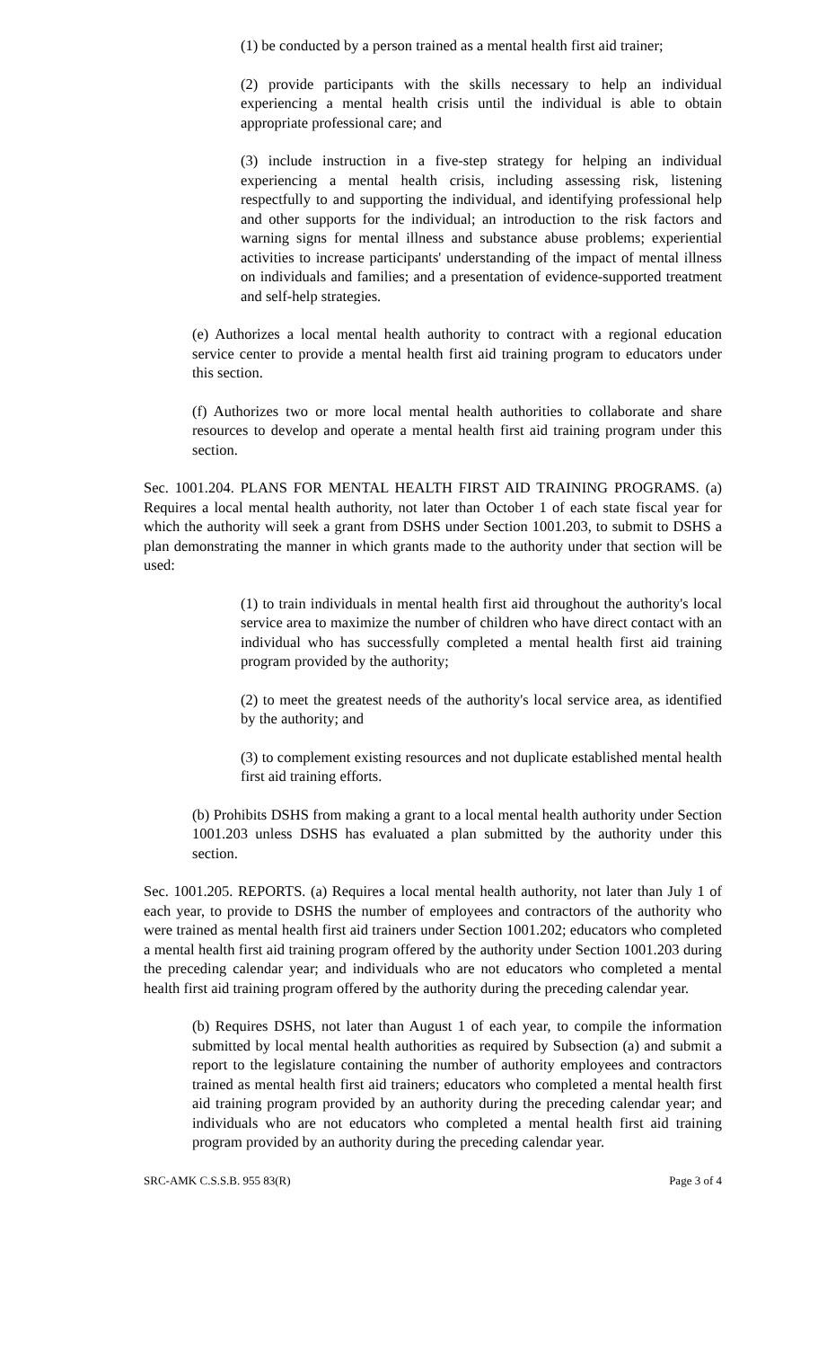(1) be conducted by a person trained as a mental health first aid trainer;
(2) provide participants with the skills necessary to help an individual experiencing a mental health crisis until the individual is able to obtain appropriate professional care; and
(3) include instruction in a five-step strategy for helping an individual experiencing a mental health crisis, including assessing risk, listening respectfully to and supporting the individual, and identifying professional help and other supports for the individual; an introduction to the risk factors and warning signs for mental illness and substance abuse problems; experiential activities to increase participants' understanding of the impact of mental illness on individuals and families; and a presentation of evidence-supported treatment and self-help strategies.
(e) Authorizes a local mental health authority to contract with a regional education service center to provide a mental health first aid training program to educators under this section.
(f) Authorizes two or more local mental health authorities to collaborate and share resources to develop and operate a mental health first aid training program under this section.
Sec. 1001.204. PLANS FOR MENTAL HEALTH FIRST AID TRAINING PROGRAMS. (a) Requires a local mental health authority, not later than October 1 of each state fiscal year for which the authority will seek a grant from DSHS under Section 1001.203, to submit to DSHS a plan demonstrating the manner in which grants made to the authority under that section will be used:
(1) to train individuals in mental health first aid throughout the authority's local service area to maximize the number of children who have direct contact with an individual who has successfully completed a mental health first aid training program provided by the authority;
(2) to meet the greatest needs of the authority's local service area, as identified by the authority; and
(3) to complement existing resources and not duplicate established mental health first aid training efforts.
(b) Prohibits DSHS from making a grant to a local mental health authority under Section 1001.203 unless DSHS has evaluated a plan submitted by the authority under this section.
Sec. 1001.205. REPORTS. (a) Requires a local mental health authority, not later than July 1 of each year, to provide to DSHS the number of employees and contractors of the authority who were trained as mental health first aid trainers under Section 1001.202; educators who completed a mental health first aid training program offered by the authority under Section 1001.203 during the preceding calendar year; and individuals who are not educators who completed a mental health first aid training program offered by the authority during the preceding calendar year.
(b) Requires DSHS, not later than August 1 of each year, to compile the information submitted by local mental health authorities as required by Subsection (a) and submit a report to the legislature containing the number of authority employees and contractors trained as mental health first aid trainers; educators who completed a mental health first aid training program provided by an authority during the preceding calendar year; and individuals who are not educators who completed a mental health first aid training program provided by an authority during the preceding calendar year.
SRC-AMK C.S.S.B. 955 83(R) Page 3 of 4